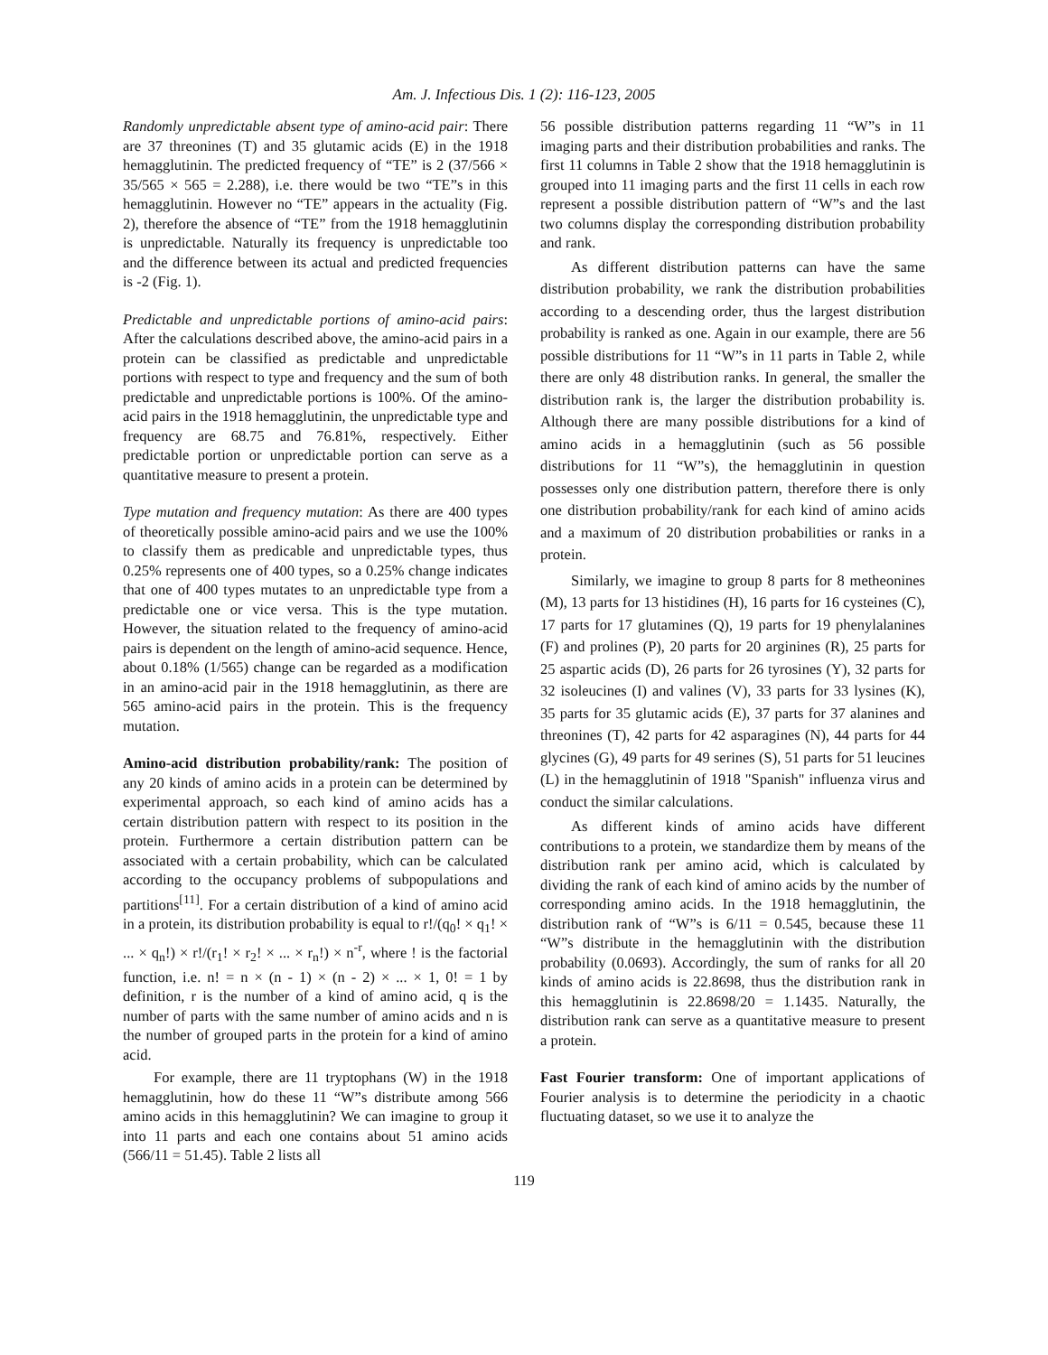Am. J. Infectious Dis. 1 (2): 116-123, 2005
Randomly unpredictable absent type of amino-acid pair: There are 37 threonines (T) and 35 glutamic acids (E) in the 1918 hemagglutinin. The predicted frequency of “TE” is 2 (37/566 × 35/565 × 565 = 2.288), i.e. there would be two “TE”s in this hemagglutinin. However no “TE” appears in the actuality (Fig. 2), therefore the absence of “TE” from the 1918 hemagglutinin is unpredictable. Naturally its frequency is unpredictable too and the difference between its actual and predicted frequencies is -2 (Fig. 1).
Predictable and unpredictable portions of amino-acid pairs: After the calculations described above, the amino-acid pairs in a protein can be classified as predictable and unpredictable portions with respect to type and frequency and the sum of both predictable and unpredictable portions is 100%. Of the amino-acid pairs in the 1918 hemagglutinin, the unpredictable type and frequency are 68.75 and 76.81%, respectively. Either predictable portion or unpredictable portion can serve as a quantitative measure to present a protein.
Type mutation and frequency mutation: As there are 400 types of theoretically possible amino-acid pairs and we use the 100% to classify them as predicable and unpredictable types, thus 0.25% represents one of 400 types, so a 0.25% change indicates that one of 400 types mutates to an unpredictable type from a predictable one or vice versa. This is the type mutation. However, the situation related to the frequency of amino-acid pairs is dependent on the length of amino-acid sequence. Hence, about 0.18% (1/565) change can be regarded as a modification in an amino-acid pair in the 1918 hemagglutinin, as there are 565 amino-acid pairs in the protein. This is the frequency mutation.
Amino-acid distribution probability/rank: The position of any 20 kinds of amino acids in a protein can be determined by experimental approach, so each kind of amino acids has a certain distribution pattern with respect to its position in the protein. Furthermore a certain distribution pattern can be associated with a certain probability, which can be calculated according to the occupancy problems of subpopulations and partitions<sup>[11]</sup>. For a certain distribution of a kind of amino acid in a protein, its distribution probability is equal to r!/(q<sub>0</sub>! × q<sub>1</sub>! × ... × q<sub>n</sub>!) × r!/(r<sub>1</sub>! × r<sub>2</sub>! × ... × r<sub>n</sub>!) × n<sup>-r</sup>, where ! is the factorial function, i.e. n! = n × (n - 1) × (n - 2) × ... × 1, 0! = 1 by definition, r is the number of a kind of amino acid, q is the number of parts with the same number of amino acids and n is the number of grouped parts in the protein for a kind of amino acid.
For example, there are 11 tryptophans (W) in the 1918 hemagglutinin, how do these 11 “W”s distribute among 566 amino acids in this hemagglutinin? We can imagine to group it into 11 parts and each one contains about 51 amino acids (566/11 = 51.45). Table 2 lists all
56 possible distribution patterns regarding 11 “W”s in 11 imaging parts and their distribution probabilities and ranks. The first 11 columns in Table 2 show that the 1918 hemagglutinin is grouped into 11 imaging parts and the first 11 cells in each row represent a possible distribution pattern of “W”s and the last two columns display the corresponding distribution probability and rank.
As different distribution patterns can have the same distribution probability, we rank the distribution probabilities according to a descending order, thus the largest distribution probability is ranked as one. Again in our example, there are 56 possible distributions for 11 “W”s in 11 parts in Table 2, while there are only 48 distribution ranks. In general, the smaller the distribution rank is, the larger the distribution probability is. Although there are many possible distributions for a kind of amino acids in a hemagglutinin (such as 56 possible distributions for 11 “W”s), the hemagglutinin in question possesses only one distribution pattern, therefore there is only one distribution probability/rank for each kind of amino acids and a maximum of 20 distribution probabilities or ranks in a protein.
Similarly, we imagine to group 8 parts for 8 metheonines (M), 13 parts for 13 histidines (H), 16 parts for 16 cysteines (C), 17 parts for 17 glutamines (Q), 19 parts for 19 phenylalanines (F) and prolines (P), 20 parts for 20 arginines (R), 25 parts for 25 aspartic acids (D), 26 parts for 26 tyrosines (Y), 32 parts for 32 isoleucines (I) and valines (V), 33 parts for 33 lysines (K), 35 parts for 35 glutamic acids (E), 37 parts for 37 alanines and threonines (T), 42 parts for 42 asparagines (N), 44 parts for 44 glycines (G), 49 parts for 49 serines (S), 51 parts for 51 leucines (L) in the hemagglutinin of 1918 "Spanish" influenza virus and conduct the similar calculations.
As different kinds of amino acids have different contributions to a protein, we standardize them by means of the distribution rank per amino acid, which is calculated by dividing the rank of each kind of amino acids by the number of corresponding amino acids. In the 1918 hemagglutinin, the distribution rank of “W”s is 6/11 = 0.545, because these 11 “W”s distribute in the hemagglutinin with the distribution probability (0.0693). Accordingly, the sum of ranks for all 20 kinds of amino acids is 22.8698, thus the distribution rank in this hemagglutinin is 22.8698/20 = 1.1435. Naturally, the distribution rank can serve as a quantitative measure to present a protein.
Fast Fourier transform: One of important applications of Fourier analysis is to determine the periodicity in a chaotic fluctuating dataset, so we use it to analyze the
119